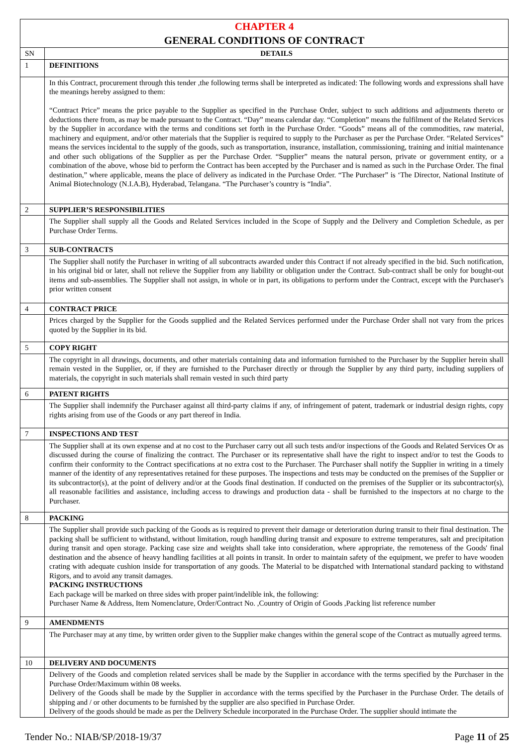| CHAPTER 4 GENERAL CONDITIONS OF CONTRACT | |
| SN | DETAILS |
| 1 | DEFINITIONS |
| | In this Contract, procurement through this tender ,the following terms shall be interpreted as indicated: The following words and expressions shall have the meanings hereby assigned to them: “Contract Price” means the price payable to the Supplier as specified in the Purchase Order, subject to such additions and adjustments thereto or deductions there from, as may be made pursuant to the Contract. “Day” means calendar day. “Completion” means the fulfilment of the Related Services by the Supplier in accordance with the terms and conditions set forth in the Purchase Order. “Goods” means all of the commodities, raw material, machinery and equipment, and/or other materials that the Supplier is required to supply to the Purchaser as per the Purchase Order. “Related Services” means the services incidental to the supply of the goods, such as transportation, insurance, installation, commissioning, training and initial maintenance and other such obligations of the Supplier as per the Purchase Order. “Supplier” means the natural person, private or government entity, or a combination of the above, whose bid to perform the Contract has been accepted by the Purchaser and is named as such in the Purchase Order. The final destination,” where applicable, means the place of delivery as indicated in the Purchase Order. “The Purchaser” is ‘The Director, National Institute of Animal Biotechnology (N.I.A.B), Hyderabad, Telangana. “The Purchaser’s country is “India”. |
| 2 | SUPPLIER’S RESPONSIBILITIES |
| | The Supplier shall supply all the Goods and Related Services included in the Scope of Supply and the Delivery and Completion Schedule, as per Purchase Order Terms. |
| 3 | SUB-CONTRACTS |
| | The Supplier shall notify the Purchaser in writing of all subcontracts awarded under this Contract if not already specified in the bid. Such notification, in his original bid or later, shall not relieve the Supplier from any liability or obligation under the Contract. Sub-contract shall be only for bought-out items and sub-assemblies. The Supplier shall not assign, in whole or in part, its obligations to perform under the Contract, except with the Purchaser's prior written consent |
| 4 | CONTRACT PRICE |
| | Prices charged by the Supplier for the Goods supplied and the Related Services performed under the Purchase Order shall not vary from the prices quoted by the Supplier in its bid. |
| 5 | COPY RIGHT |
| | The copyright in all drawings, documents, and other materials containing data and information furnished to the Purchaser by the Supplier herein shall remain vested in the Supplier, or, if they are furnished to the Purchaser directly or through the Supplier by any third party, including suppliers of materials, the copyright in such materials shall remain vested in such third party |
| 6 | PATENT RIGHTS |
| | The Supplier shall indemnify the Purchaser against all third-party claims if any, of infringement of patent, trademark or industrial design rights, copy rights arising from use of the Goods or any part thereof in India. |
| 7 | INSPECTIONS AND TEST |
| | The Supplier shall at its own expense and at no cost to the Purchaser carry out all such tests and/or inspections of the Goods and Related Services Or as discussed during the course of finalizing the contract. The Purchaser or its representative shall have the right to inspect and/or to test the Goods to confirm their conformity to the Contract specifications at no extra cost to the Purchaser. The Purchaser shall notify the Supplier in writing in a timely manner of the identity of any representatives retained for these purposes. The inspections and tests may be conducted on the premises of the Supplier or its subcontractor(s), at the point of delivery and/or at the Goods final destination. If conducted on the premises of the Supplier or its subcontractor(s), all reasonable facilities and assistance, including access to drawings and production data - shall be furnished to the inspectors at no charge to the Purchaser. |
| 8 | PACKING |
| | The Supplier shall provide such packing of the Goods as is required to prevent their damage or deterioration during transit to their final destination. The packing shall be sufficient to withstand, without limitation, rough handling during transit and exposure to extreme temperatures, salt and precipitation during transit and open storage. Packing case size and weights shall take into consideration, where appropriate, the remoteness of the Goods' final destination and the absence of heavy handling facilities at all points in transit. In order to maintain safety of the equipment, we prefer to have wooden crating with adequate cushion inside for transportation of any goods. The Material to be dispatched with International standard packing to withstand Rigors, and to avoid any transit damages. PACKING INSTRUCTIONS Each package will be marked on three sides with proper paint/indelible ink, the following: Purchaser Name & Address, Item Nomenclature, Order/Contract No. ,Country of Origin of Goods ,Packing list reference number |
| 9 | AMENDMENTS |
| | The Purchaser may at any time, by written order given to the Supplier make changes within the general scope of the Contract as mutually agreed terms. |
| 10 | DELIVERY AND DOCUMENTS |
| | Delivery of the Goods and completion related services shall be made by the Supplier in accordance with the terms specified by the Purchaser in the Purchase Order/Maximum within 08 weeks. Delivery of the Goods shall be made by the Supplier in accordance with the terms specified by the Purchaser in the Purchase Order. The details of shipping and / or other documents to be furnished by the supplier are also specified in Purchase Order. Delivery of the goods should be made as per the Delivery Schedule incorporated in the Purchase Order. The supplier should intimate the |
Tender No.: NIAB/SP/2018-19/37 Page 11 of 25